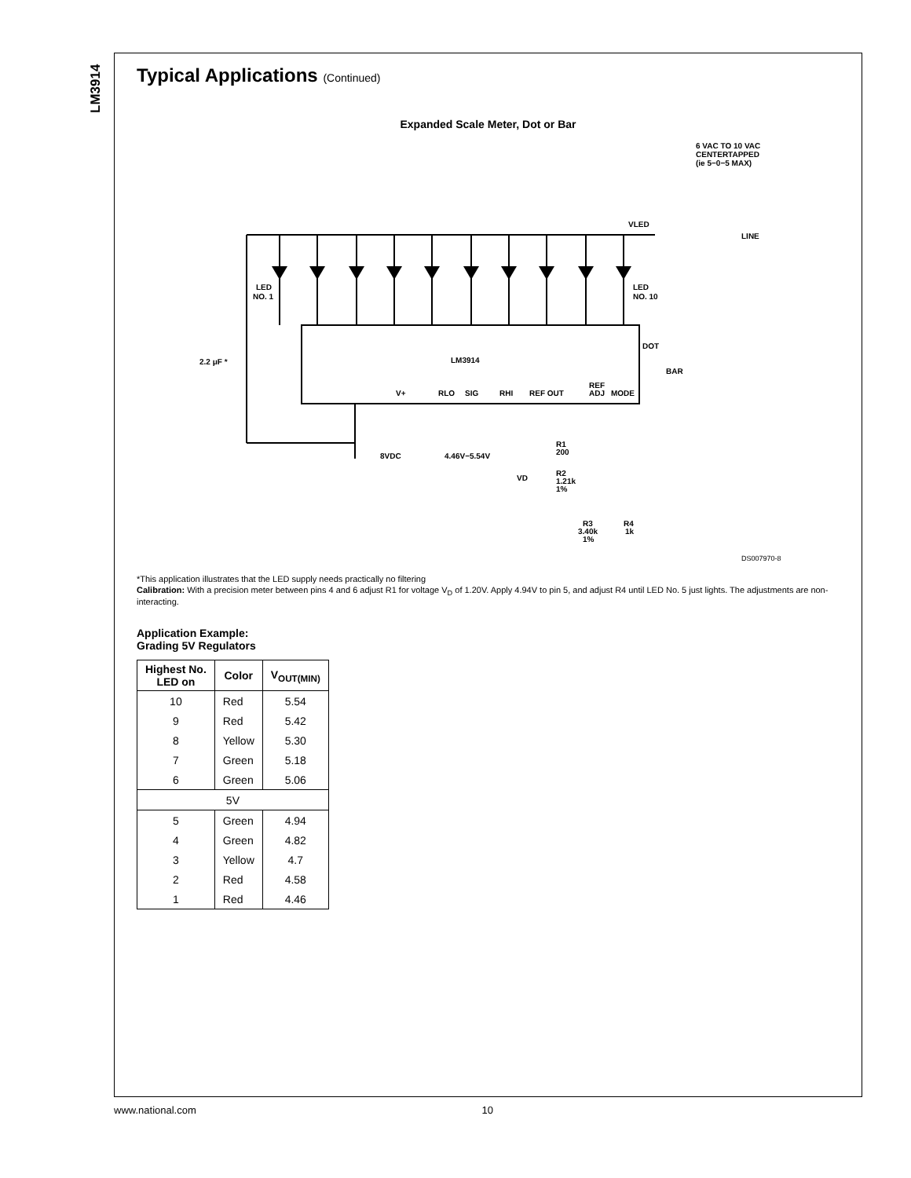LM3914
Typical Applications (Continued)
Expanded Scale Meter, Dot or Bar
LM3914
VLED
6 VAC TO 10 VAC
CENTERTAPPED
(ie 5−0−5 MAX)
LINE
LED
NO. 1
LED
NO. 10
2.2 μF *
DOT
BAR
V+
RLO
SIG
RHI
REF OUT
REF
ADJ
MODE
8VDC
4.46V−5.54V
R1
200
VD
R2
1.21k
1%
R3
3.40k
1%
R4
1k
DS007970-8
*This application illustrates that the LED supply needs practically no filtering
Calibration: With a precision meter between pins 4 and 6 adjust R1 for voltage V<sub>D</sub> of 1.20V. Apply 4.94V to pin 5, and adjust R4 until LED No. 5 just lights. The adjustments are non-interacting.
Application Example:
Grading 5V Regulators
| Highest No. LED on | Color | V<sub>OUT(MIN)</sub> |
| --- | --- | --- |
| 10 | Red | 5.54 |
| 9 | Red | 5.42 |
| 8 | Yellow | 5.30 |
| 7 | Green | 5.18 |
| 6 | Green | 5.06 |
| 5V | | |
| 5 | Green | 4.94 |
| 4 | Green | 4.82 |
| 3 | Yellow | 4.7 |
| 2 | Red | 4.58 |
| 1 | Red | 4.46 |
www.national.com 10